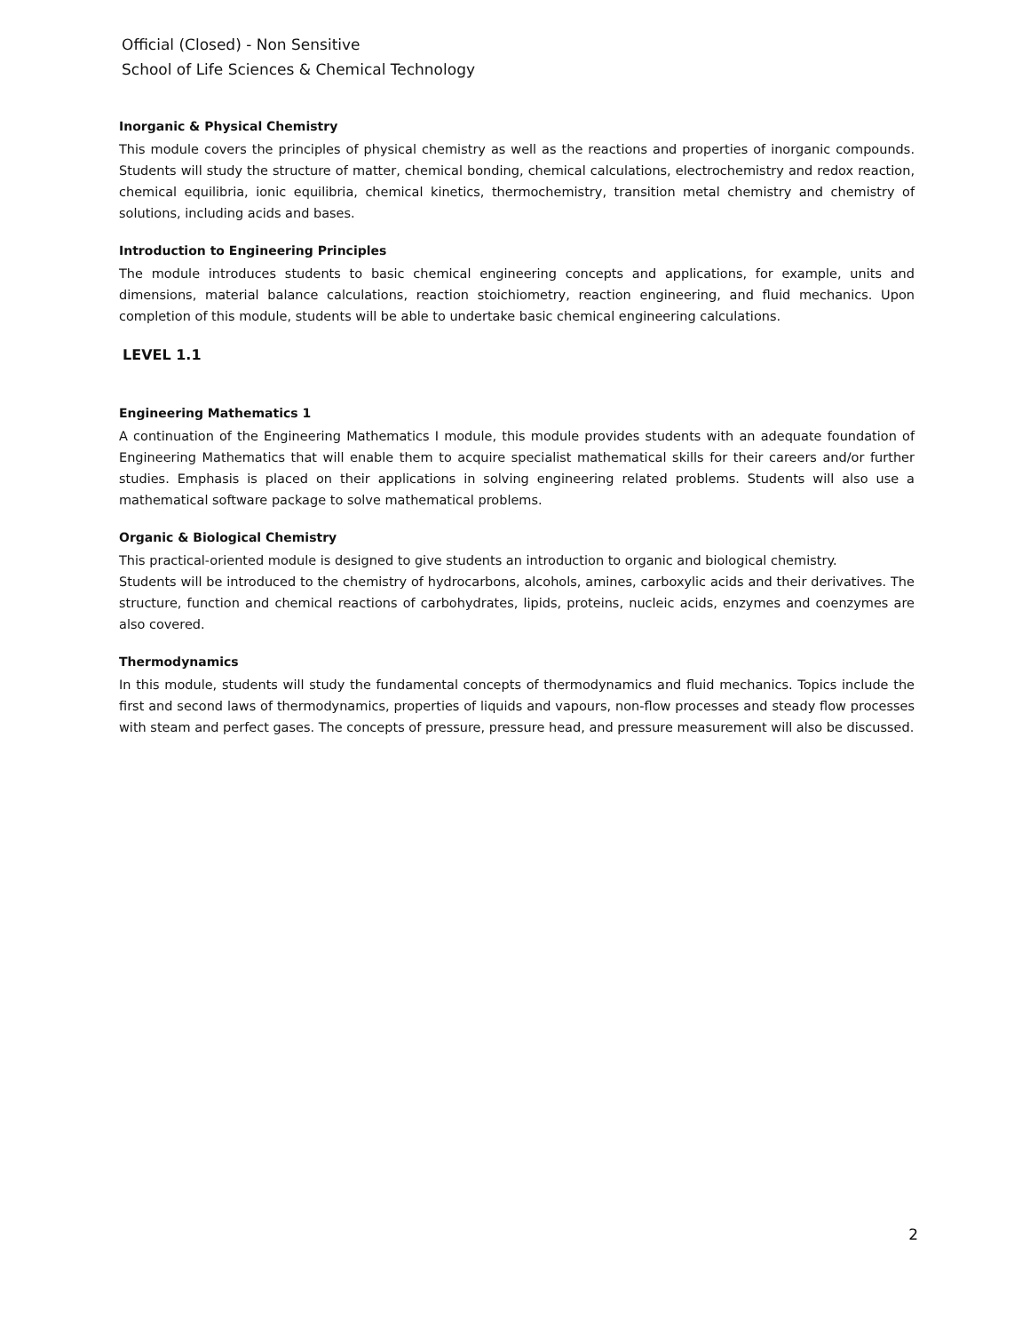Official (Closed) - Non Sensitive
School of Life Sciences & Chemical Technology
Inorganic & Physical Chemistry
This module covers the principles of physical chemistry as well as the reactions and properties of inorganic compounds. Students will study the structure of matter, chemical bonding, chemical calculations, electrochemistry and redox reaction, chemical equilibria, ionic equilibria, chemical kinetics, thermochemistry, transition metal chemistry and chemistry of solutions, including acids and bases.
Introduction to Engineering Principles
The module introduces students to basic chemical engineering concepts and applications, for example, units and dimensions, material balance calculations, reaction stoichiometry, reaction engineering, and fluid mechanics. Upon completion of this module, students will be able to undertake basic chemical engineering calculations.
LEVEL 1.1
Engineering Mathematics 1
A continuation of the Engineering Mathematics I module, this module provides students with an adequate foundation of Engineering Mathematics that will enable them to acquire specialist mathematical skills for their careers and/or further studies. Emphasis is placed on their applications in solving engineering related problems. Students will also use a mathematical software package to solve mathematical problems.
Organic & Biological Chemistry
This practical-oriented module is designed to give students an introduction to organic and biological chemistry.
Students will be introduced to the chemistry of hydrocarbons, alcohols, amines, carboxylic acids and their derivatives. The structure, function and chemical reactions of carbohydrates, lipids, proteins, nucleic acids, enzymes and coenzymes are also covered.
Thermodynamics
In this module, students will study the fundamental concepts of thermodynamics and fluid mechanics. Topics include the first and second laws of thermodynamics, properties of liquids and vapours, non-flow processes and steady flow processes with steam and perfect gases. The concepts of pressure, pressure head, and pressure measurement will also be discussed.
2